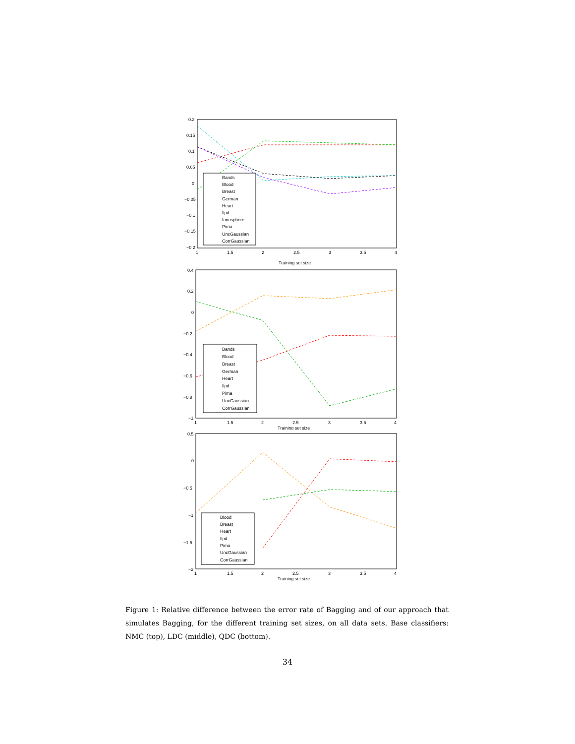0.2
0.15
0.1
0.05
0
−0.05
−0.1
−0.15
−0.2
1
1.5
2
2.5
3
3.5
4
Training set size
Bands
Blood
Breast
German
Heart
Ilpd
Ionosphere
Pima
UncGaussian
CorrGaussian
0.4
0.2
0
−0.2
−0.4
−0.6
−0.8
−1
1
1.5
2
2.5
3
3.5
4
Training set size
Bands
Blood
Breast
German
Heart
Ilpd
Pima
UncGaussian
CorrGaussian
0.5
0
−0.5
−1
−1.5
−2
1
1.5
2
2.5
3
3.5
4
Training set size
Blood
Breast
Heart
Ilpd
Pima
UncGaussian
CorrGaussian
Figure 1: Relative difference between the error rate of Bagging and of our approach that simulates Bagging, for the different training set sizes, on all data sets. Base classifiers: NMC (top), LDC (middle), QDC (bottom).
34